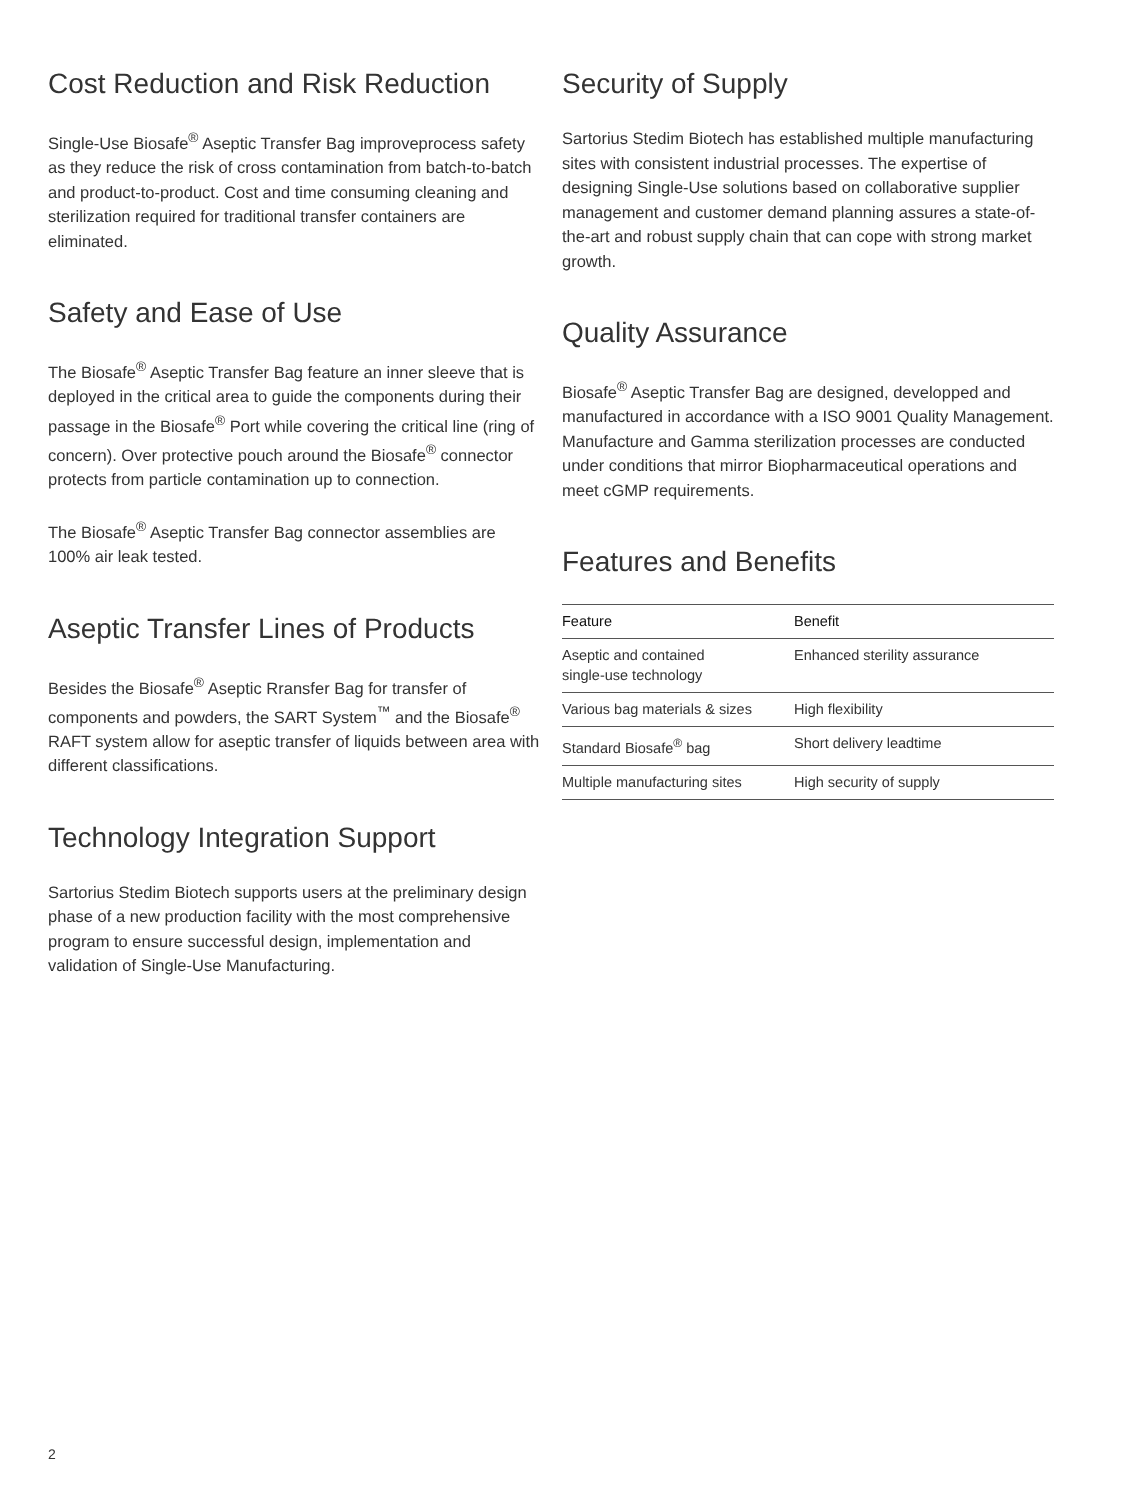Cost Reduction and Risk Reduction
Single-Use Biosafe<sup>®</sup> Aseptic Transfer Bag improveprocess safety as they reduce the risk of cross contamination from batch-to-batch and product-to-product. Cost and time consuming cleaning and sterilization required for traditional transfer containers are eliminated.
Safety and Ease of Use
The Biosafe<sup>®</sup> Aseptic Transfer Bag feature an inner sleeve that is deployed in the critical area to guide the components during their passage in the Biosafe<sup>®</sup> Port while covering the critical line (ring of concern). Over protective pouch around the Biosafe<sup>®</sup> connector protects from particle contamination up to connection.
The Biosafe<sup>®</sup> Aseptic Transfer Bag connector assemblies are 100% air leak tested.
Aseptic Transfer Lines of Products
Besides the Biosafe<sup>®</sup> Aseptic Rransfer Bag for transfer of components and powders, the SART System<sup>™</sup> and the Biosafe<sup>®</sup> RAFT system allow for aseptic transfer of liquids between area with different classifications.
Technology Integration Support
Sartorius Stedim Biotech supports users at the preliminary design phase of a new production facility with the most comprehensive program to ensure successful design, implementation and validation of Single-Use Manufacturing.
Security of Supply
Sartorius Stedim Biotech has established multiple manufacturing sites with consistent industrial processes. The expertise of designing Single-Use solutions based on collaborative supplier management and customer demand planning assures a state-of-the-art and robust supply chain that can cope with strong market growth.
Quality Assurance
Biosafe<sup>®</sup> Aseptic Transfer Bag are designed, developped and manufactured in accordance with a ISO 9001 Quality Management. Manufacture and Gamma sterilization processes are conducted under conditions that mirror Biopharmaceutical operations and meet cGMP requirements.
Features and Benefits
| Feature | Benefit |
| --- | --- |
| Aseptic and contained single-use technology | Enhanced sterility assurance |
| Various bag materials & sizes | High flexibility |
| Standard Biosafe<sup>®</sup> bag | Short delivery leadtime |
| Multiple manufacturing sites | High security of supply |
2